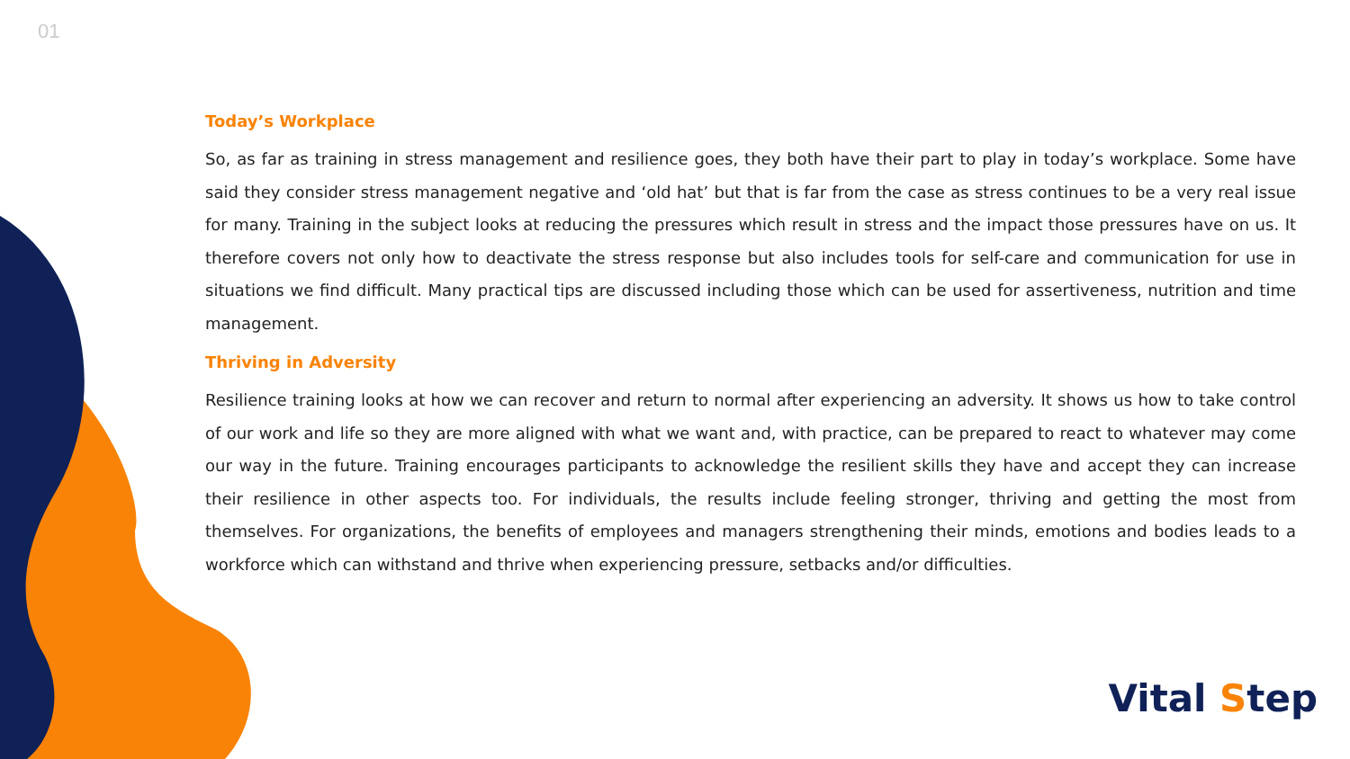01
Today’s Workplace
So, as far as training in stress management and resilience goes, they both have their part to play in today’s workplace. Some have said they consider stress management negative and ‘old hat’ but that is far from the case as stress continues to be a very real issue for many. Training in the subject looks at reducing the pressures which result in stress and the impact those pressures have on us. It therefore covers not only how to deactivate the stress response but also includes tools for self-care and communication for use in situations we find difficult. Many practical tips are discussed including those which can be used for assertiveness, nutrition and time management.
Thriving in Adversity
Resilience training looks at how we can recover and return to normal after experiencing an adversity. It shows us how to take control of our work and life so they are more aligned with what we want and, with practice, can be prepared to react to whatever may come our way in the future. Training encourages participants to acknowledge the resilient skills they have and accept they can increase their resilience in other aspects too. For individuals, the results include feeling stronger, thriving and getting the most from themselves. For organizations, the benefits of employees and managers strengthening their minds, emotions and bodies leads to a workforce which can withstand and thrive when experiencing pressure, setbacks and/or difficulties.
Vital Step